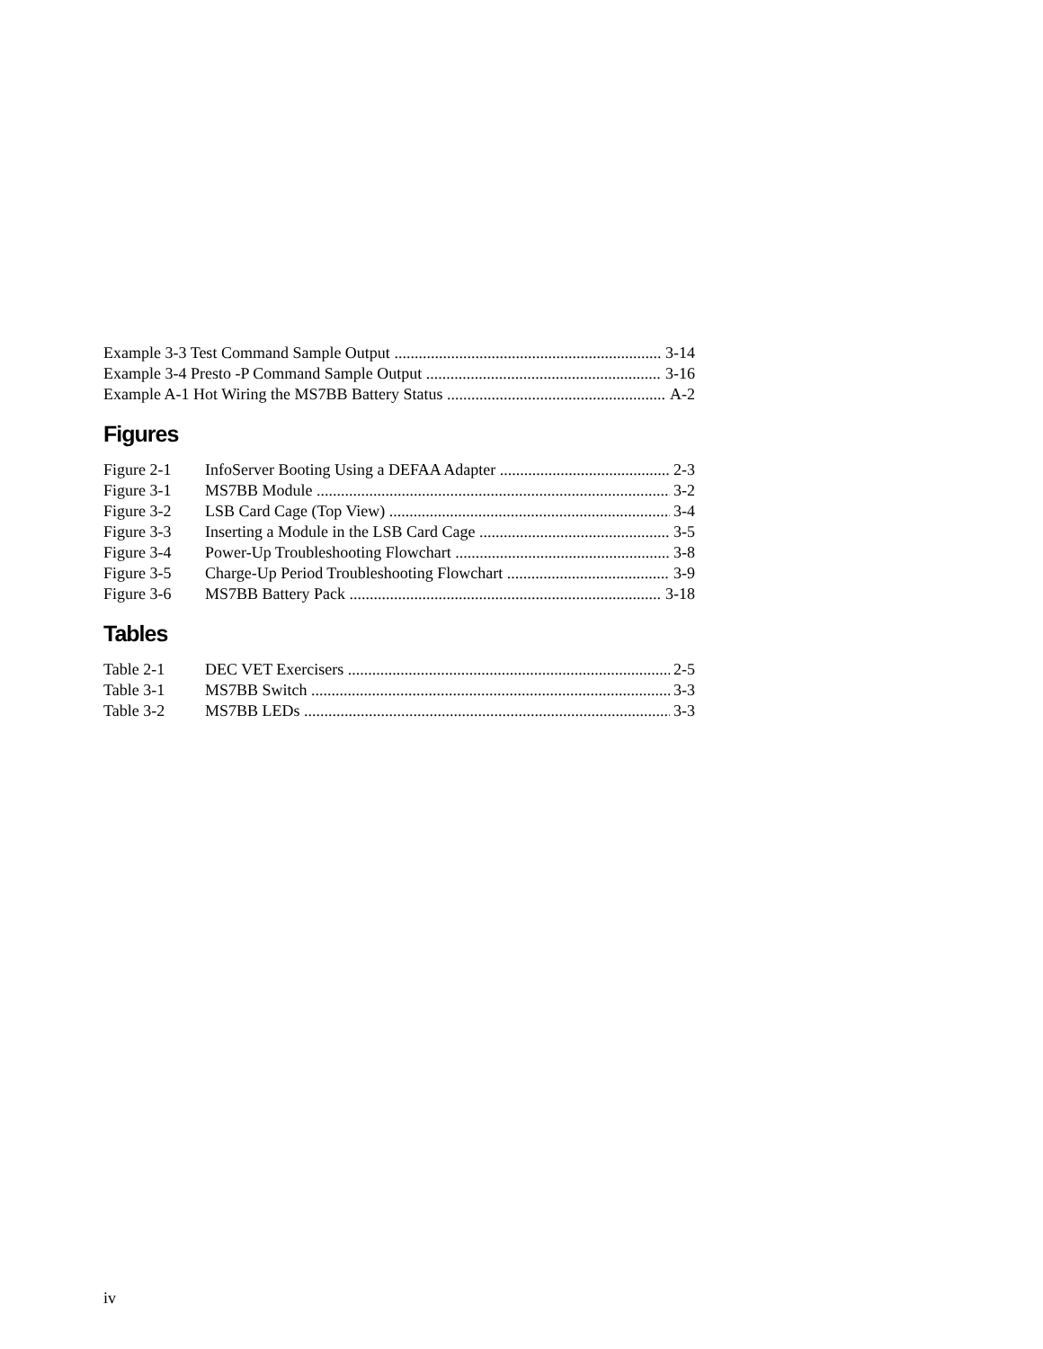Example 3-3 Test Command Sample Output 3-14
Example 3-4 Presto -P Command Sample Output 3-16
Example A-1 Hot Wiring the MS7BB Battery Status A-2
Figures
Figure 2-1 InfoServer Booting Using a DEFAA Adapter 2-3
Figure 3-1 MS7BB Module 3-2
Figure 3-2 LSB Card Cage (Top View) 3-4
Figure 3-3 Inserting a Module in the LSB Card Cage 3-5
Figure 3-4 Power-Up Troubleshooting Flowchart 3-8
Figure 3-5 Charge-Up Period Troubleshooting Flowchart 3-9
Figure 3-6 MS7BB Battery Pack 3-18
Tables
Table 2-1 DEC VET Exercisers 2-5
Table 3-1 MS7BB Switch 3-3
Table 3-2 MS7BB LEDs 3-3
iv